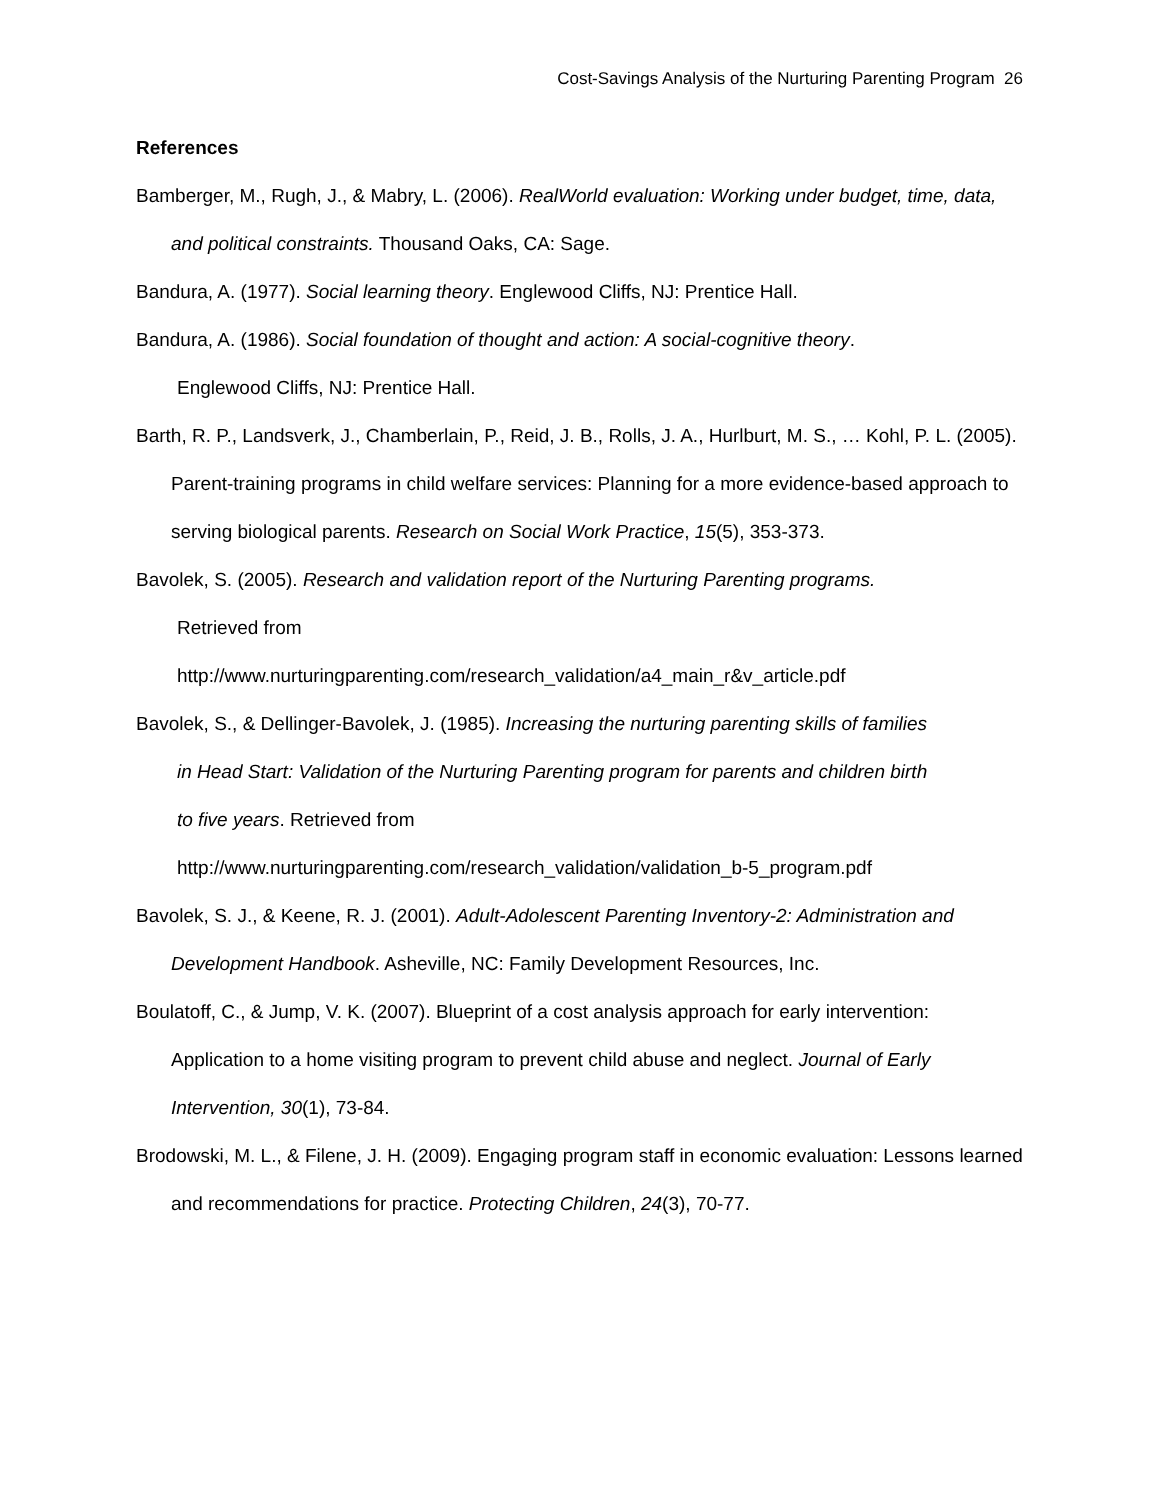Cost-Savings Analysis of the Nurturing Parenting Program 26
References
Bamberger, M., Rugh, J., & Mabry, L. (2006). RealWorld evaluation: Working under budget, time, data, and political constraints. Thousand Oaks, CA: Sage.
Bandura, A. (1977). Social learning theory. Englewood Cliffs, NJ: Prentice Hall.
Bandura, A. (1986). Social foundation of thought and action: A social-cognitive theory.
Englewood Cliffs, NJ: Prentice Hall.
Barth, R. P., Landsverk, J., Chamberlain, P., Reid, J. B., Rolls, J. A., Hurlburt, M. S., … Kohl, P. L. (2005). Parent-training programs in child welfare services: Planning for a more evidence-based approach to serving biological parents. Research on Social Work Practice, 15(5), 353-373.
Bavolek, S. (2005). Research and validation report of the Nurturing Parenting programs.
Retrieved from
http://www.nurturingparenting.com/research_validation/a4_main_r&v_article.pdf
Bavolek, S., & Dellinger-Bavolek, J. (1985). Increasing the nurturing parenting skills of families
in Head Start: Validation of the Nurturing Parenting program for parents and children birth
to five years. Retrieved from
http://www.nurturingparenting.com/research_validation/validation_b-5_program.pdf
Bavolek, S. J., & Keene, R. J. (2001). Adult-Adolescent Parenting Inventory-2: Administration and Development Handbook. Asheville, NC: Family Development Resources, Inc.
Boulatoff, C., & Jump, V. K. (2007). Blueprint of a cost analysis approach for early intervention: Application to a home visiting program to prevent child abuse and neglect. Journal of Early Intervention, 30(1), 73-84.
Brodowski, M. L., & Filene, J. H. (2009). Engaging program staff in economic evaluation: Lessons learned and recommendations for practice. Protecting Children, 24(3), 70-77.